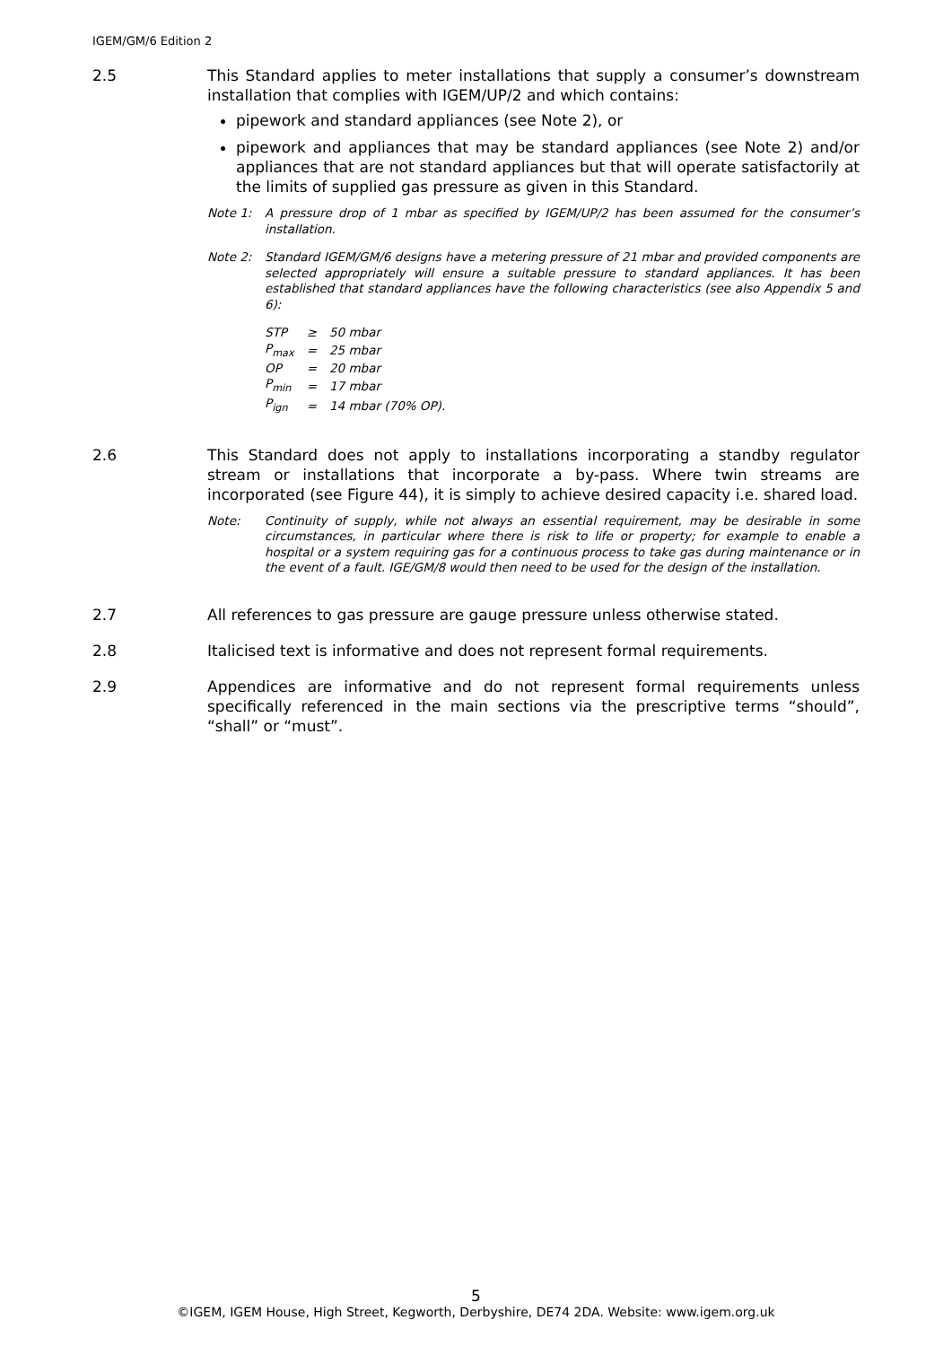IGEM/GM/6 Edition 2
2.5 This Standard applies to meter installations that supply a consumer’s downstream installation that complies with IGEM/UP/2 and which contains:
pipework and standard appliances (see Note 2), or
pipework and appliances that may be standard appliances (see Note 2) and/or appliances that are not standard appliances but that will operate satisfactorily at the limits of supplied gas pressure as given in this Standard.
Note 1: A pressure drop of 1 mbar as specified by IGEM/UP/2 has been assumed for the consumer’s installation.
Note 2: Standard IGEM/GM/6 designs have a metering pressure of 21 mbar and provided components are selected appropriately will ensure a suitable pressure to standard appliances. It has been established that standard appliances have the following characteristics (see also Appendix 5 and 6):
| STP | ≥ | 50 mbar |
| P<sub>max</sub> | = | 25 mbar |
| OP | = | 20 mbar |
| P<sub>min</sub> | = | 17 mbar |
| P<sub>ign</sub> | = | 14 mbar (70% OP). |
2.6 This Standard does not apply to installations incorporating a standby regulator stream or installations that incorporate a by-pass. Where twin streams are incorporated (see Figure 44), it is simply to achieve desired capacity i.e. shared load.
Note: Continuity of supply, while not always an essential requirement, may be desirable in some circumstances, in particular where there is risk to life or property; for example to enable a hospital or a system requiring gas for a continuous process to take gas during maintenance or in the event of a fault. IGE/GM/8 would then need to be used for the design of the installation.
2.7 All references to gas pressure are gauge pressure unless otherwise stated.
2.8 Italicised text is informative and does not represent formal requirements.
2.9 Appendices are informative and do not represent formal requirements unless specifically referenced in the main sections via the prescriptive terms “should”, “shall” or “must”.
5
©IGEM, IGEM House, High Street, Kegworth, Derbyshire, DE74 2DA. Website: www.igem.org.uk